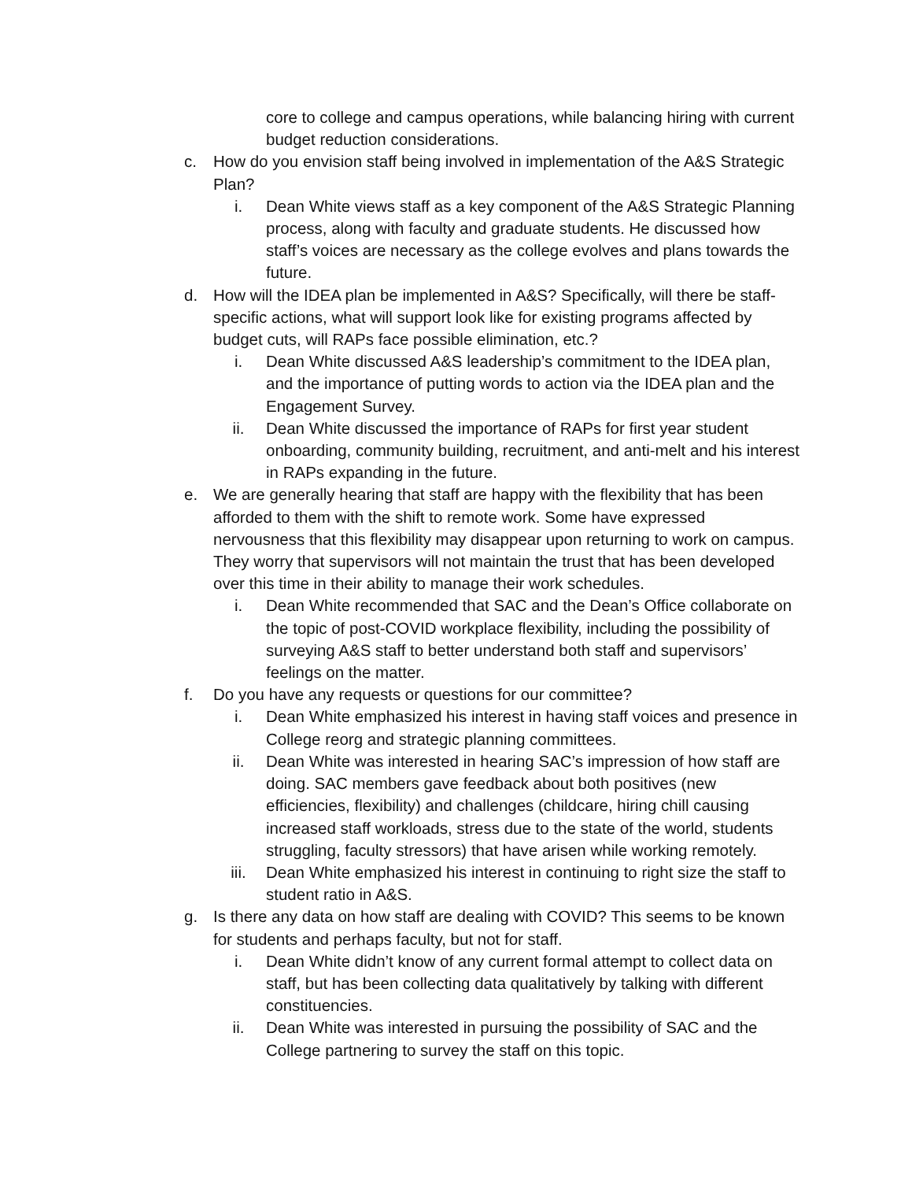core to college and campus operations, while balancing hiring with current budget reduction considerations.
c. How do you envision staff being involved in implementation of the A&S Strategic Plan?
i. Dean White views staff as a key component of the A&S Strategic Planning process, along with faculty and graduate students. He discussed how staff’s voices are necessary as the college evolves and plans towards the future.
d. How will the IDEA plan be implemented in A&S? Specifically, will there be staff-specific actions, what will support look like for existing programs affected by budget cuts, will RAPs face possible elimination, etc.?
i. Dean White discussed A&S leadership’s commitment to the IDEA plan, and the importance of putting words to action via the IDEA plan and the Engagement Survey.
ii. Dean White discussed the importance of RAPs for first year student onboarding, community building, recruitment, and anti-melt and his interest in RAPs expanding in the future.
e. We are generally hearing that staff are happy with the flexibility that has been afforded to them with the shift to remote work. Some have expressed nervousness that this flexibility may disappear upon returning to work on campus. They worry that supervisors will not maintain the trust that has been developed over this time in their ability to manage their work schedules.
i. Dean White recommended that SAC and the Dean’s Office collaborate on the topic of post-COVID workplace flexibility, including the possibility of surveying A&S staff to better understand both staff and supervisors’ feelings on the matter.
f. Do you have any requests or questions for our committee?
i. Dean White emphasized his interest in having staff voices and presence in College reorg and strategic planning committees.
ii. Dean White was interested in hearing SAC’s impression of how staff are doing. SAC members gave feedback about both positives (new efficiencies, flexibility) and challenges (childcare, hiring chill causing increased staff workloads, stress due to the state of the world, students struggling, faculty stressors) that have arisen while working remotely.
iii. Dean White emphasized his interest in continuing to right size the staff to student ratio in A&S.
g. Is there any data on how staff are dealing with COVID? This seems to be known for students and perhaps faculty, but not for staff.
i. Dean White didn’t know of any current formal attempt to collect data on staff, but has been collecting data qualitatively by talking with different constituencies.
ii. Dean White was interested in pursuing the possibility of SAC and the College partnering to survey the staff on this topic.